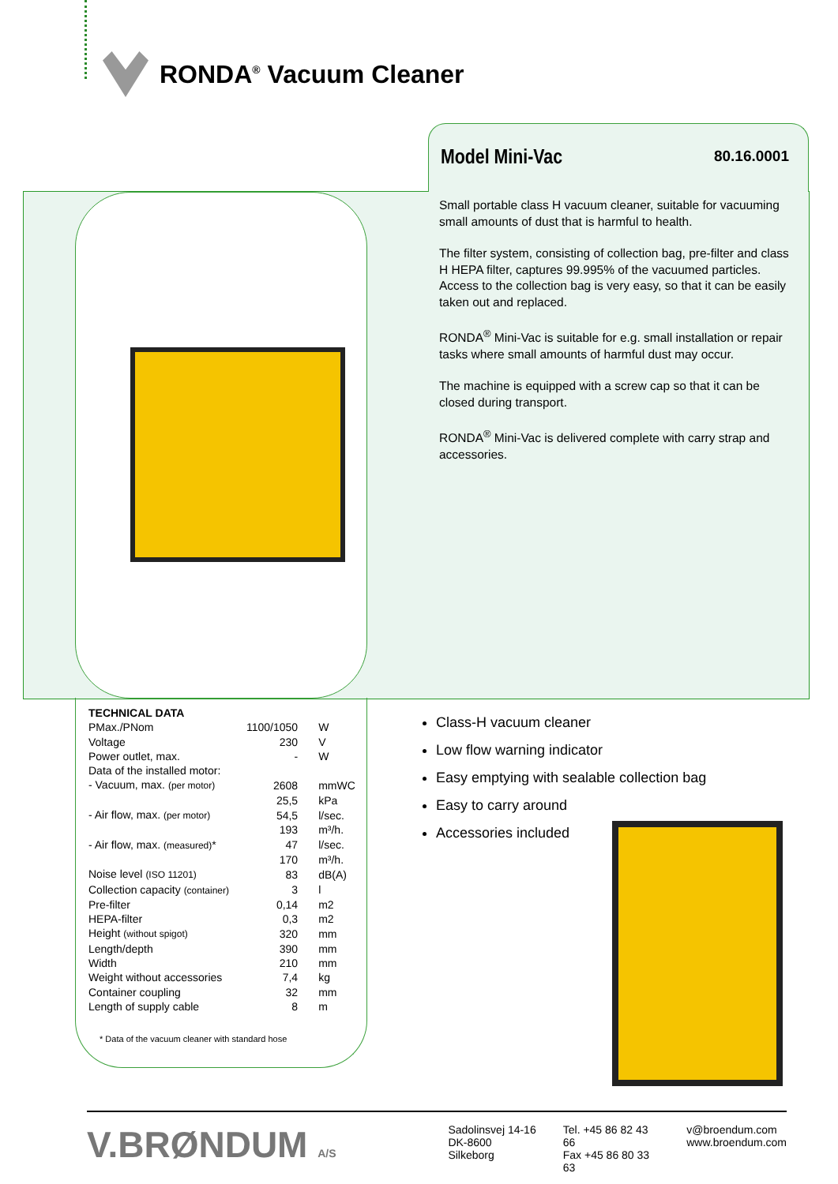RONDA<sup>®</sup> Vacuum Cleaner
Model Mini-Vac
80.16.0001
Small portable class H vacuum cleaner, suitable for vacuuming small amounts of dust that is harmful to health.
The filter system, consisting of collection bag, pre-filter and class H HEPA filter, captures 99.995% of the vacuumed particles. Access to the collection bag is very easy, so that it can be easily taken out and replaced.
RONDA<sup>®</sup> Mini-Vac is suitable for e.g. small installation or repair tasks where small amounts of harmful dust may occur.
The machine is equipped with a screw cap so that it can be closed during transport.
RONDA<sup>®</sup> Mini-Vac is delivered complete with carry strap and accessories.
| TECHNICAL DATA | | |
| PMax./PNom | 1100/1050 | W |
| Voltage | 230 | V |
| Power outlet, max. | - | W |
| Data of the installed motor: | | |
| - Vacuum, max. (per motor) | 2608 | mmWC |
| | 25,5 | kPa |
| - Air flow, max. (per motor) | 54,5 | l/sec. |
| | 193 | m³/h. |
| - Air flow, max. (measured) * | 47 | l/sec. |
| | 170 | m³/h. |
| Noise level (ISO 11201) | 83 | dB(A) |
| Collection capacity (container) | 3 | l |
| Pre-filter | 0,14 | m2 |
| HEPA-filter | 0,3 | m2 |
| Height (without spigot) | 320 | mm |
| Length/depth | 390 | mm |
| Width | 210 | mm |
| Weight without accessories | 7,4 | kg |
| Container coupling | 32 | mm |
| Length of supply cable | 8 | m |
* Data of the vacuum cleaner with standard hose
Class-H vacuum cleaner
Low flow warning indicator
Easy emptying with sealable collection bag
Easy to carry around
Accessories included
V.BRØNDUM A/S Sadolinsvej 14-16
DK-8600 Silkeborg
Tel. +45 86 82 43 66
Fax +45 86 80 33 63
v@broendum.com
www.broendum.com